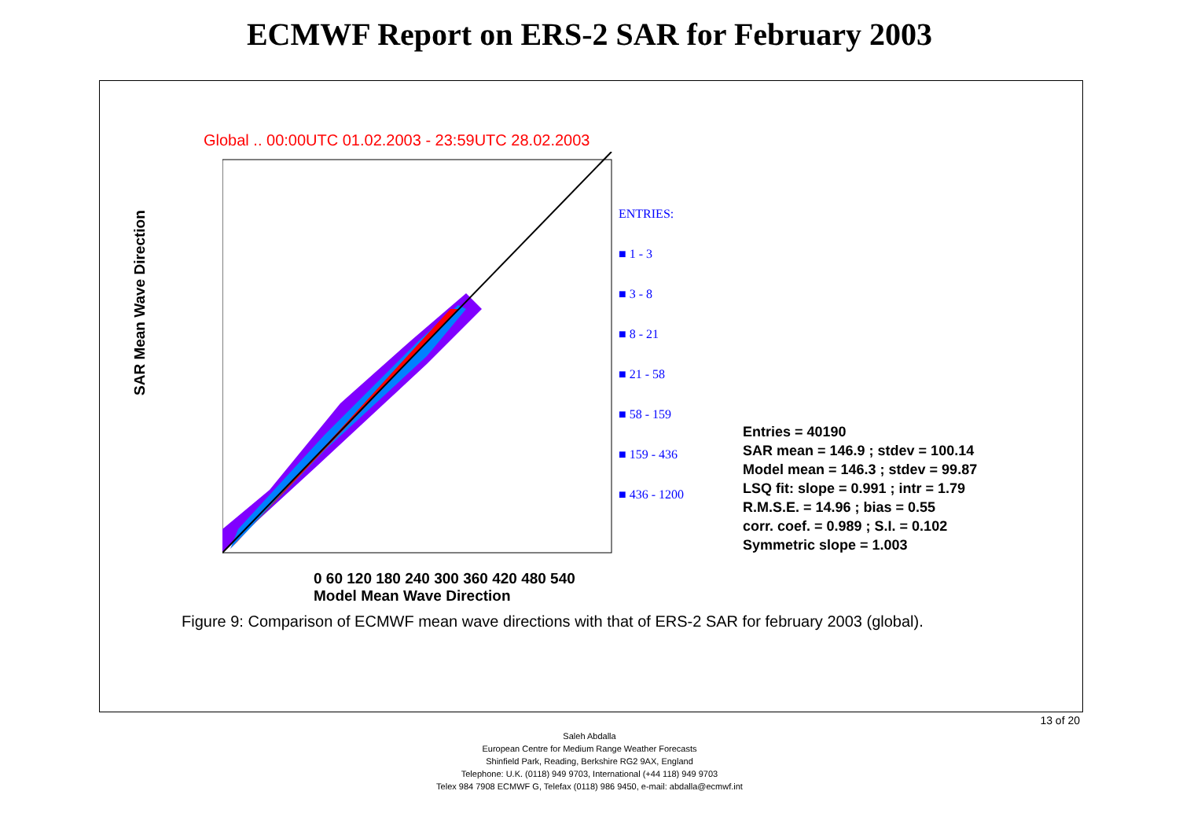ECMWF Report on ERS-2 SAR for February 2003
Global .. 00:00UTC 01.02.2003 - 23:59UTC 28.02.2003
ENTRIES:
■ 1 - 3
■ 3 - 8
■ 8 - 21
■ 21 - 58
■ 58 - 159
■ 159 - 436
■ 436 - 1200
0 60 120 180 240 300 360 420 480 540
Model Mean Wave Direction
SAR Mean Wave Direction
Entries = 40190
SAR mean = 146.9 ; stdev = 100.14
Model mean = 146.3 ; stdev = 99.87
LSQ fit: slope = 0.991 ; intr = 1.79
R.M.S.E. = 14.96 ; bias = 0.55
corr. coef. = 0.989 ; S.I. = 0.102
Symmetric slope = 1.003
Figure 9: Comparison of ECMWF mean wave directions with that of ERS-2 SAR for february 2003 (global).
13 of 20
Saleh Abdalla
European Centre for Medium Range Weather Forecasts
Shinfield Park, Reading, Berkshire RG2 9AX, England
Telephone: U.K. (0118) 949 9703, International (+44 118) 949 9703
Telex 984 7908 ECMWF G, Telefax (0118) 986 9450, e-mail: abdalla@ecmwf.int